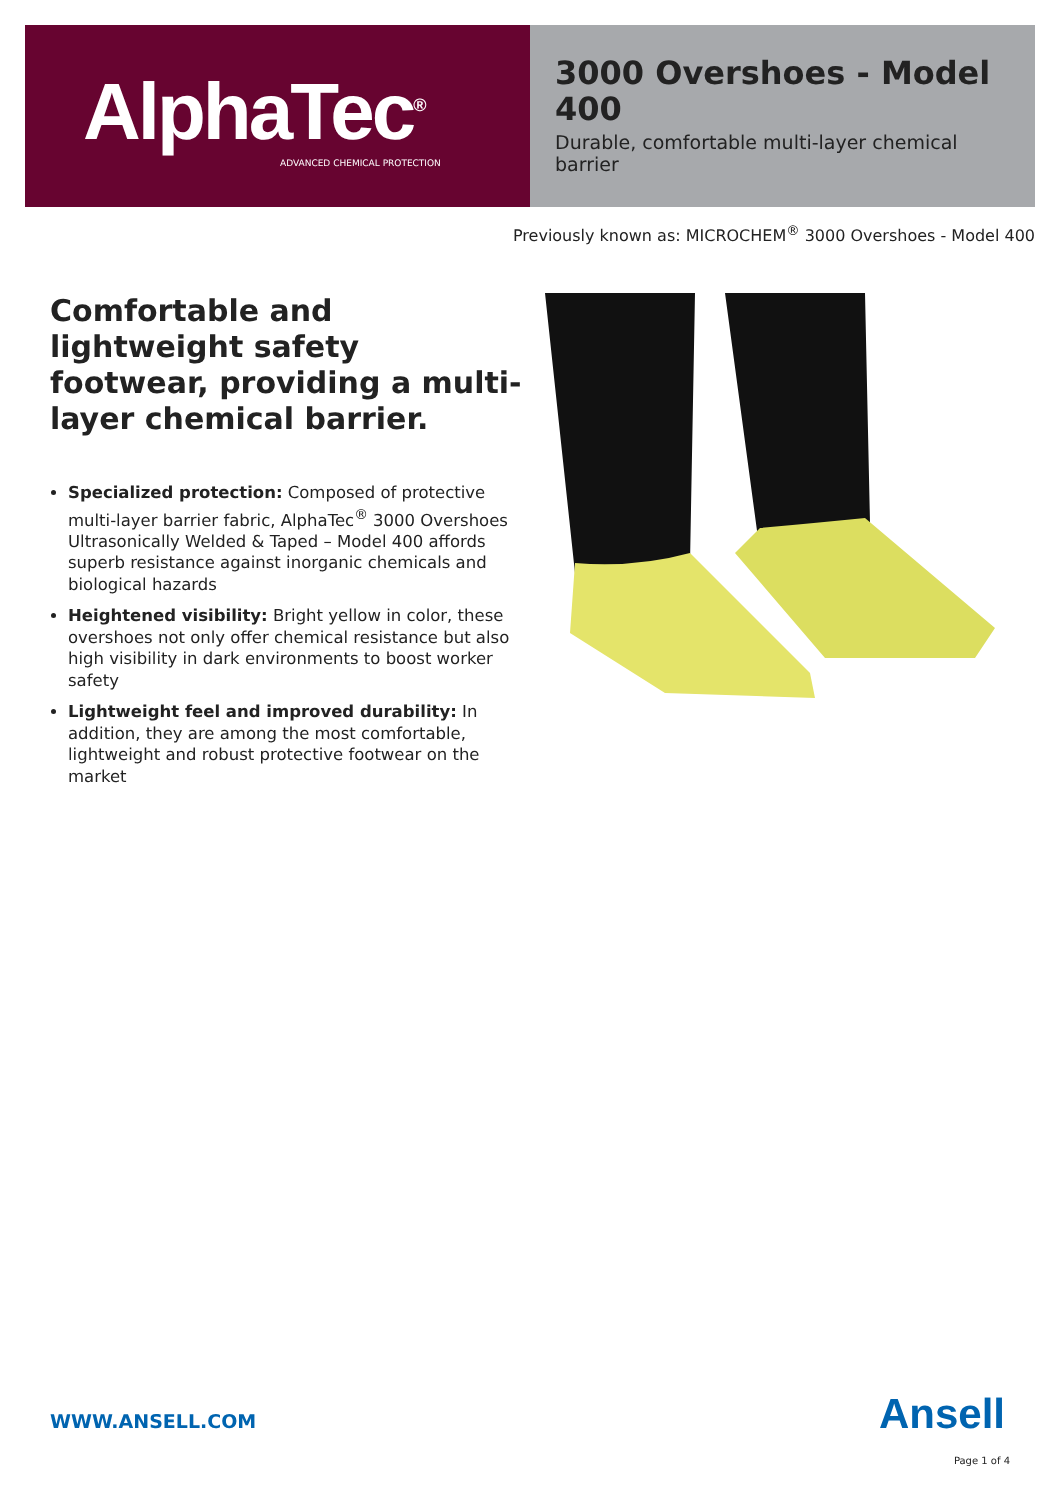AlphaTec<sup>®</sup>
ADVANCED CHEMICAL PROTECTION
3000 Overshoes - Model 400
Durable, comfortable multi-layer chemical barrier
Previously known as: MICROCHEM<sup>®</sup> 3000 Overshoes - Model 400
Comfortable and lightweight safety footwear, providing a multi-layer chemical barrier.
Specialized protection: Composed of protective multi-layer barrier fabric, AlphaTec<sup>®</sup> 3000 Overshoes Ultrasonically Welded & Taped – Model 400 affords superb resistance against inorganic chemicals and biological hazards
Heightened visibility: Bright yellow in color, these overshoes not only offer chemical resistance but also high visibility in dark environments to boost worker safety
Lightweight feel and improved durability: In addition, they are among the most comfortable, lightweight and robust protective footwear on the market
WWW.ANSELL.COM Ansell
Page 1 of 4